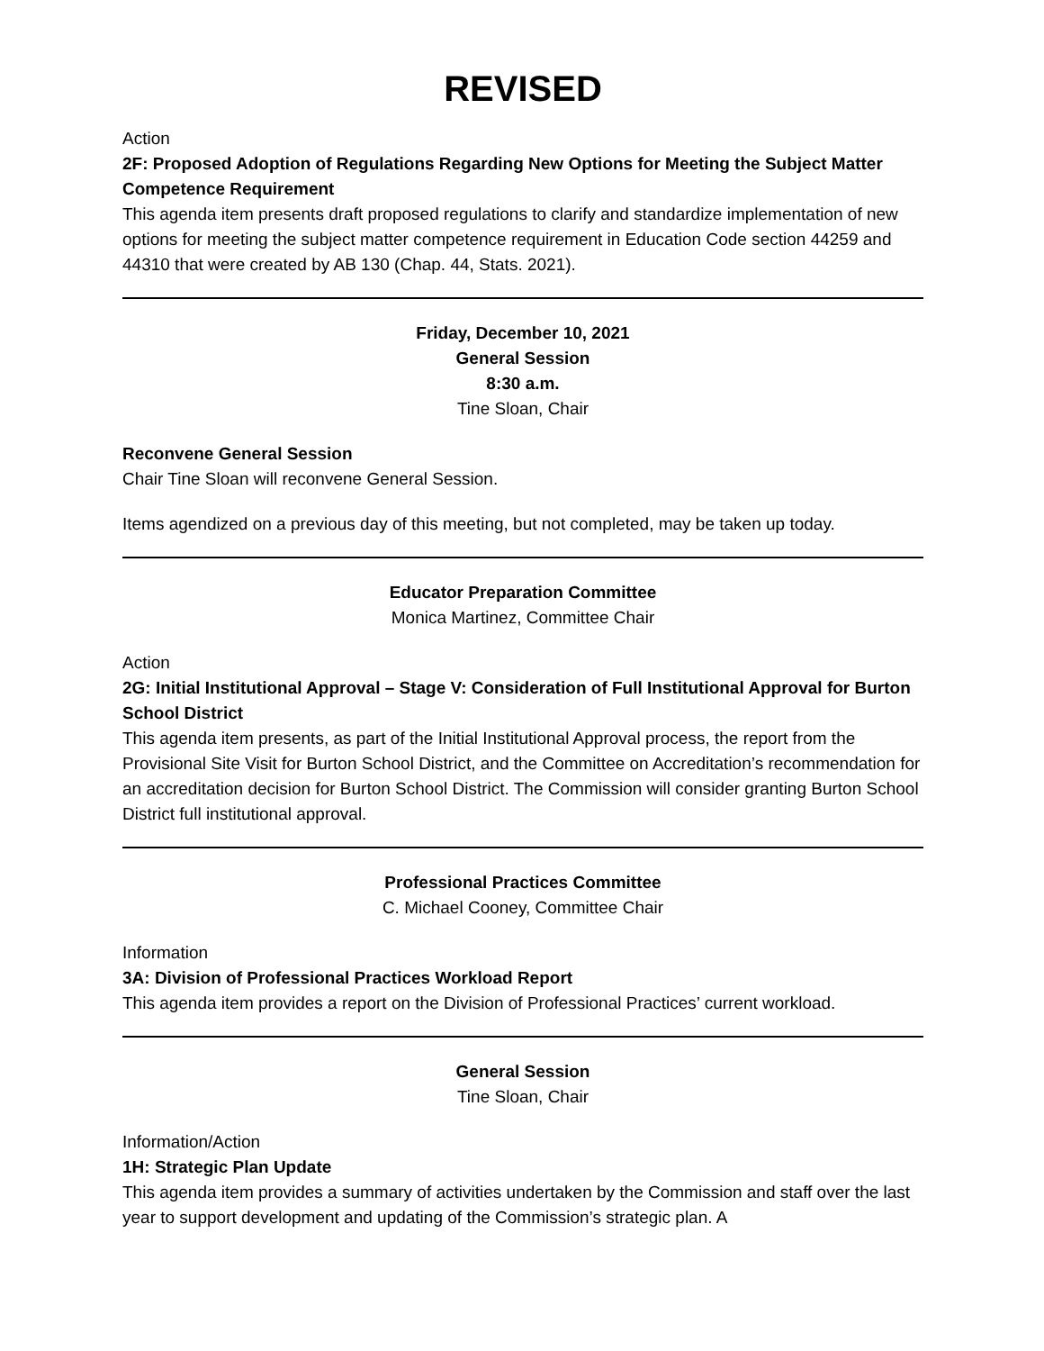REVISED
Action
2F: Proposed Adoption of Regulations Regarding New Options for Meeting the Subject Matter Competence Requirement
This agenda item presents draft proposed regulations to clarify and standardize implementation of new options for meeting the subject matter competence requirement in Education Code section 44259 and 44310 that were created by AB 130 (Chap. 44, Stats. 2021).
Friday, December 10, 2021
General Session
8:30 a.m.
Tine Sloan, Chair
Reconvene General Session
Chair Tine Sloan will reconvene General Session.
Items agendized on a previous day of this meeting, but not completed, may be taken up today.
Educator Preparation Committee
Monica Martinez, Committee Chair
Action
2G: Initial Institutional Approval – Stage V: Consideration of Full Institutional Approval for Burton School District
This agenda item presents, as part of the Initial Institutional Approval process, the report from the Provisional Site Visit for Burton School District, and the Committee on Accreditation’s recommendation for an accreditation decision for Burton School District. The Commission will consider granting Burton School District full institutional approval.
Professional Practices Committee
C. Michael Cooney, Committee Chair
Information
3A: Division of Professional Practices Workload Report
This agenda item provides a report on the Division of Professional Practices’ current workload.
General Session
Tine Sloan, Chair
Information/Action
1H: Strategic Plan Update
This agenda item provides a summary of activities undertaken by the Commission and staff over the last year to support development and updating of the Commission’s strategic plan. A